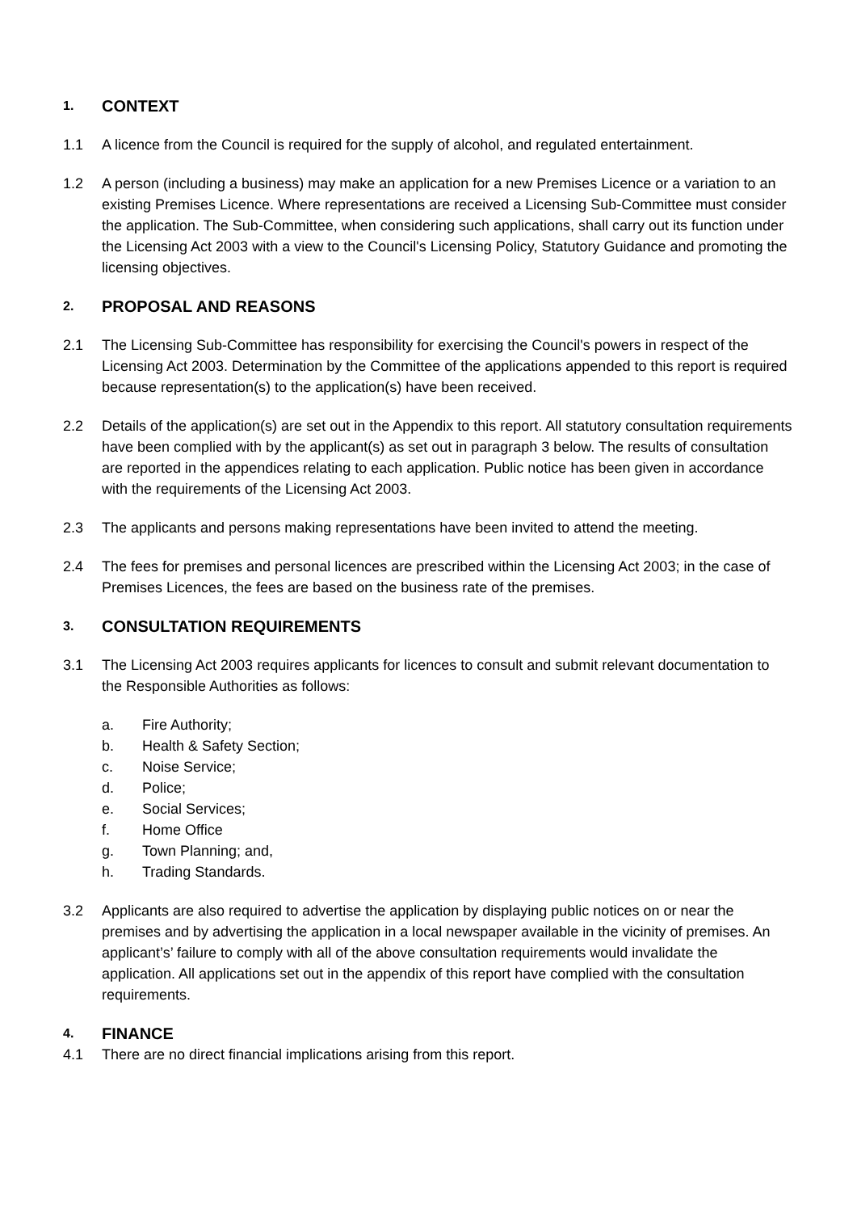1. CONTEXT
1.1 A licence from the Council is required for the supply of alcohol, and regulated entertainment.
1.2 A person (including a business) may make an application for a new Premises Licence or a variation to an existing Premises Licence. Where representations are received a Licensing Sub-Committee must consider the application. The Sub-Committee, when considering such applications, shall carry out its function under the Licensing Act 2003 with a view to the Council's Licensing Policy, Statutory Guidance and promoting the licensing objectives.
2. PROPOSAL AND REASONS
2.1 The Licensing Sub-Committee has responsibility for exercising the Council's powers in respect of the Licensing Act 2003. Determination by the Committee of the applications appended to this report is required because representation(s) to the application(s) have been received.
2.2 Details of the application(s) are set out in the Appendix to this report. All statutory consultation requirements have been complied with by the applicant(s) as set out in paragraph 3 below. The results of consultation are reported in the appendices relating to each application. Public notice has been given in accordance with the requirements of the Licensing Act 2003.
2.3 The applicants and persons making representations have been invited to attend the meeting.
2.4 The fees for premises and personal licences are prescribed within the Licensing Act 2003; in the case of Premises Licences, the fees are based on the business rate of the premises.
3. CONSULTATION REQUIREMENTS
3.1 The Licensing Act 2003 requires applicants for licences to consult and submit relevant documentation to the Responsible Authorities as follows:
a. Fire Authority;
b. Health & Safety Section;
c. Noise Service;
d. Police;
e. Social Services;
f. Home Office
g. Town Planning; and,
h. Trading Standards.
3.2 Applicants are also required to advertise the application by displaying public notices on or near the premises and by advertising the application in a local newspaper available in the vicinity of premises. An applicant’s’ failure to comply with all of the above consultation requirements would invalidate the application. All applications set out in the appendix of this report have complied with the consultation requirements.
4. FINANCE
4.1 There are no direct financial implications arising from this report.